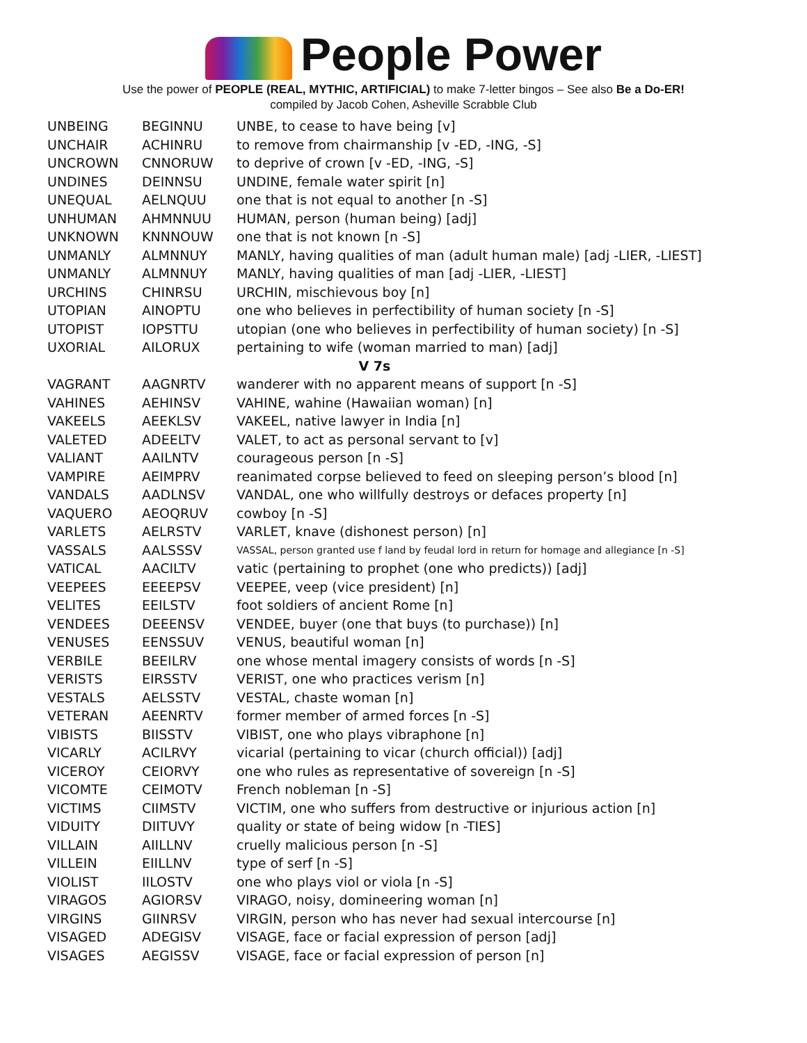People Power
Use the power of PEOPLE (REAL, MYTHIC, ARTIFICIAL) to make 7-letter bingos – See also Be a Do-ER!
compiled by Jacob Cohen, Asheville Scrabble Club
| UNBEING | BEGINNU | UNBE, to cease to have being [v] |
| UNCHAIR | ACHINRU | to remove from chairmanship [v -ED, -ING, -S] |
| UNCROWN | CNNORUW | to deprive of crown [v -ED, -ING, -S] |
| UNDINES | DEINNSU | UNDINE, female water spirit [n] |
| UNEQUAL | AELNQUU | one that is not equal to another [n -S] |
| UNHUMAN | AHMNNUU | HUMAN, person (human being) [adj] |
| UNKNOWN | KNNNOUW | one that is not known [n -S] |
| UNMANLY | ALMNNUY | MANLY, having qualities of man (adult human male) [adj -LIER, -LIEST] |
| UNMANLY | ALMNNUY | MANLY, having qualities of man [adj -LIER, -LIEST] |
| URCHINS | CHINRSU | URCHIN, mischievous boy [n] |
| UTOPIAN | AINOPTU | one who believes in perfectibility of human society [n -S] |
| UTOPIST | IOPSTTU | utopian (one who believes in perfectibility of human society) [n -S] |
| UXORIAL | AILORUX | pertaining to wife (woman married to man) [adj] |
| V 7s | | |
| VAGRANT | AAGNRTV | wanderer with no apparent means of support [n -S] |
| VAHINES | AEHINSV | VAHINE, wahine (Hawaiian woman) [n] |
| VAKEELS | AEEKLSV | VAKEEL, native lawyer in India [n] |
| VALETED | ADEELTV | VALET, to act as personal servant to [v] |
| VALIANT | AAILNTV | courageous person [n -S] |
| VAMPIRE | AEIMPRV | reanimated corpse believed to feed on sleeping person’s blood [n] |
| VANDALS | AADLNSV | VANDAL, one who willfully destroys or defaces property [n] |
| VAQUERO | AEOQRUV | cowboy [n -S] |
| VARLETS | AELRSTV | VARLET, knave (dishonest person) [n] |
| VASSALS | AALSSSV | VASSAL, person granted use f land by feudal lord in return for homage and allegiance [n -S] |
| VATICAL | AACILTV | vatic (pertaining to prophet (one who predicts)) [adj] |
| VEEPEES | EEEEPSV | VEEPEE, veep (vice president) [n] |
| VELITES | EEILSTV | foot soldiers of ancient Rome [n] |
| VENDEES | DEEENSV | VENDEE, buyer (one that buys (to purchase)) [n] |
| VENUSES | EENSSUV | VENUS, beautiful woman [n] |
| VERBILE | BEEILRV | one whose mental imagery consists of words [n -S] |
| VERISTS | EIRSSTV | VERIST, one who practices verism [n] |
| VESTALS | AELSSTV | VESTAL, chaste woman [n] |
| VETERAN | AEENRTV | former member of armed forces [n -S] |
| VIBISTS | BIISSTV | VIBIST, one who plays vibraphone [n] |
| VICARLY | ACILRVY | vicarial (pertaining to vicar (church official)) [adj] |
| VICEROY | CEIORVY | one who rules as representative of sovereign [n -S] |
| VICOMTE | CEIMOTV | French nobleman [n -S] |
| VICTIMS | CIIMSTV | VICTIM, one who suffers from destructive or injurious action [n] |
| VIDUITY | DIITUVY | quality or state of being widow [n -TIES] |
| VILLAIN | AIILLNV | cruelly malicious person [n -S] |
| VILLEIN | EIILLNV | type of serf [n -S] |
| VIOLIST | IILOSTV | one who plays viol or viola [n -S] |
| VIRAGOS | AGIORSV | VIRAGO, noisy, domineering woman [n] |
| VIRGINS | GIINRSV | VIRGIN, person who has never had sexual intercourse [n] |
| VISAGED | ADEGISV | VISAGE, face or facial expression of person [adj] |
| VISAGES | AEGISSV | VISAGE, face or facial expression of person [n] |